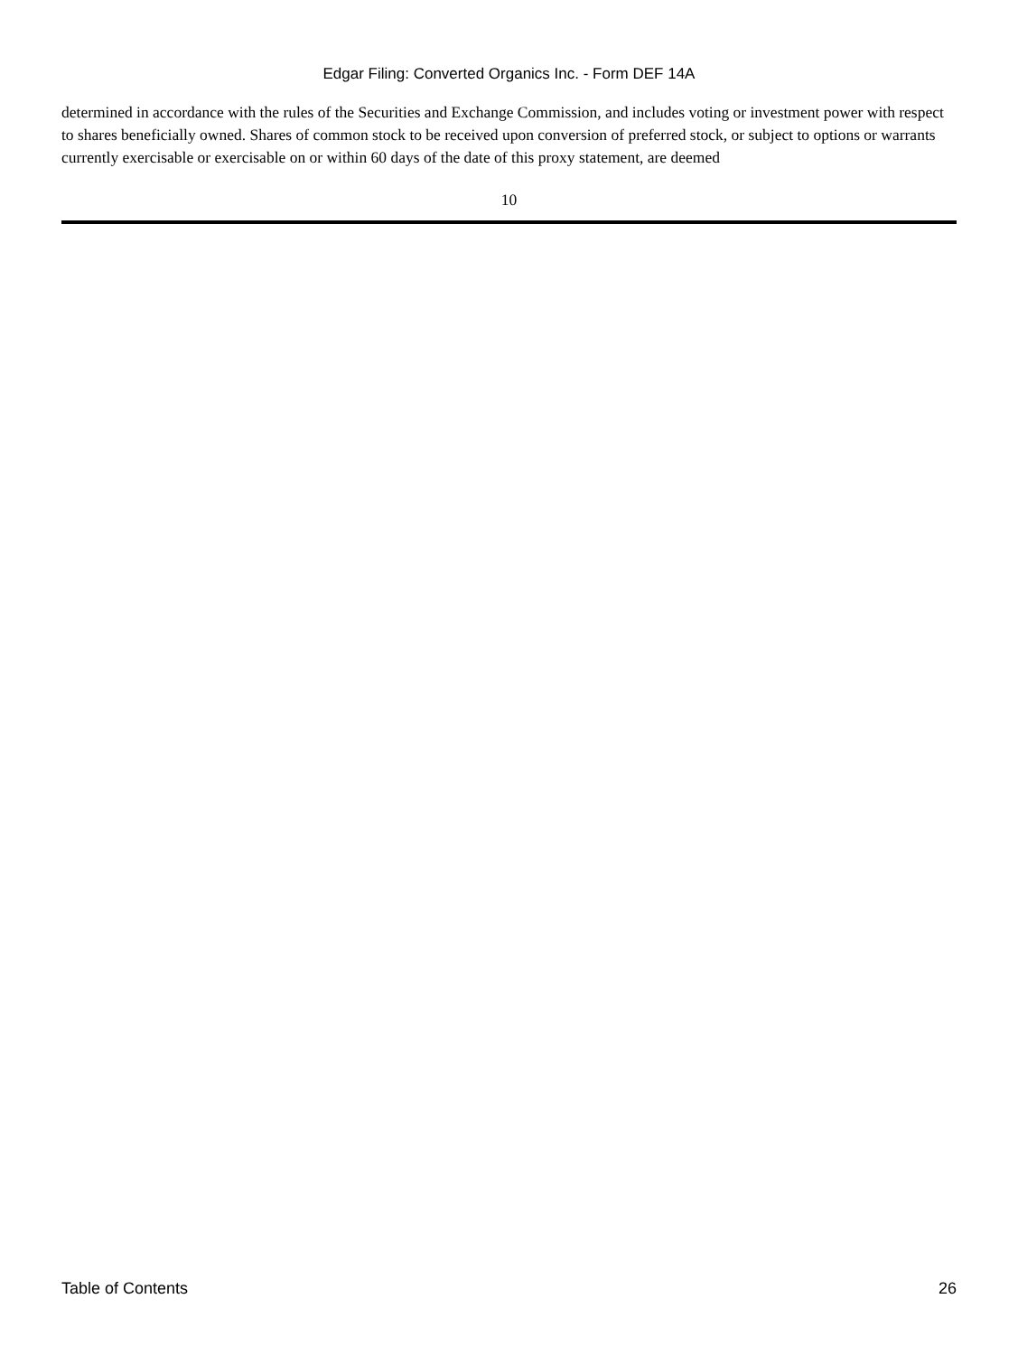Edgar Filing: Converted Organics Inc. - Form DEF 14A
determined in accordance with the rules of the Securities and Exchange Commission, and includes voting or investment power with respect to shares beneficially owned. Shares of common stock to be received upon conversion of preferred stock, or subject to options or warrants currently exercisable or exercisable on or within 60 days of the date of this proxy statement, are deemed
10
Table of Contents 26